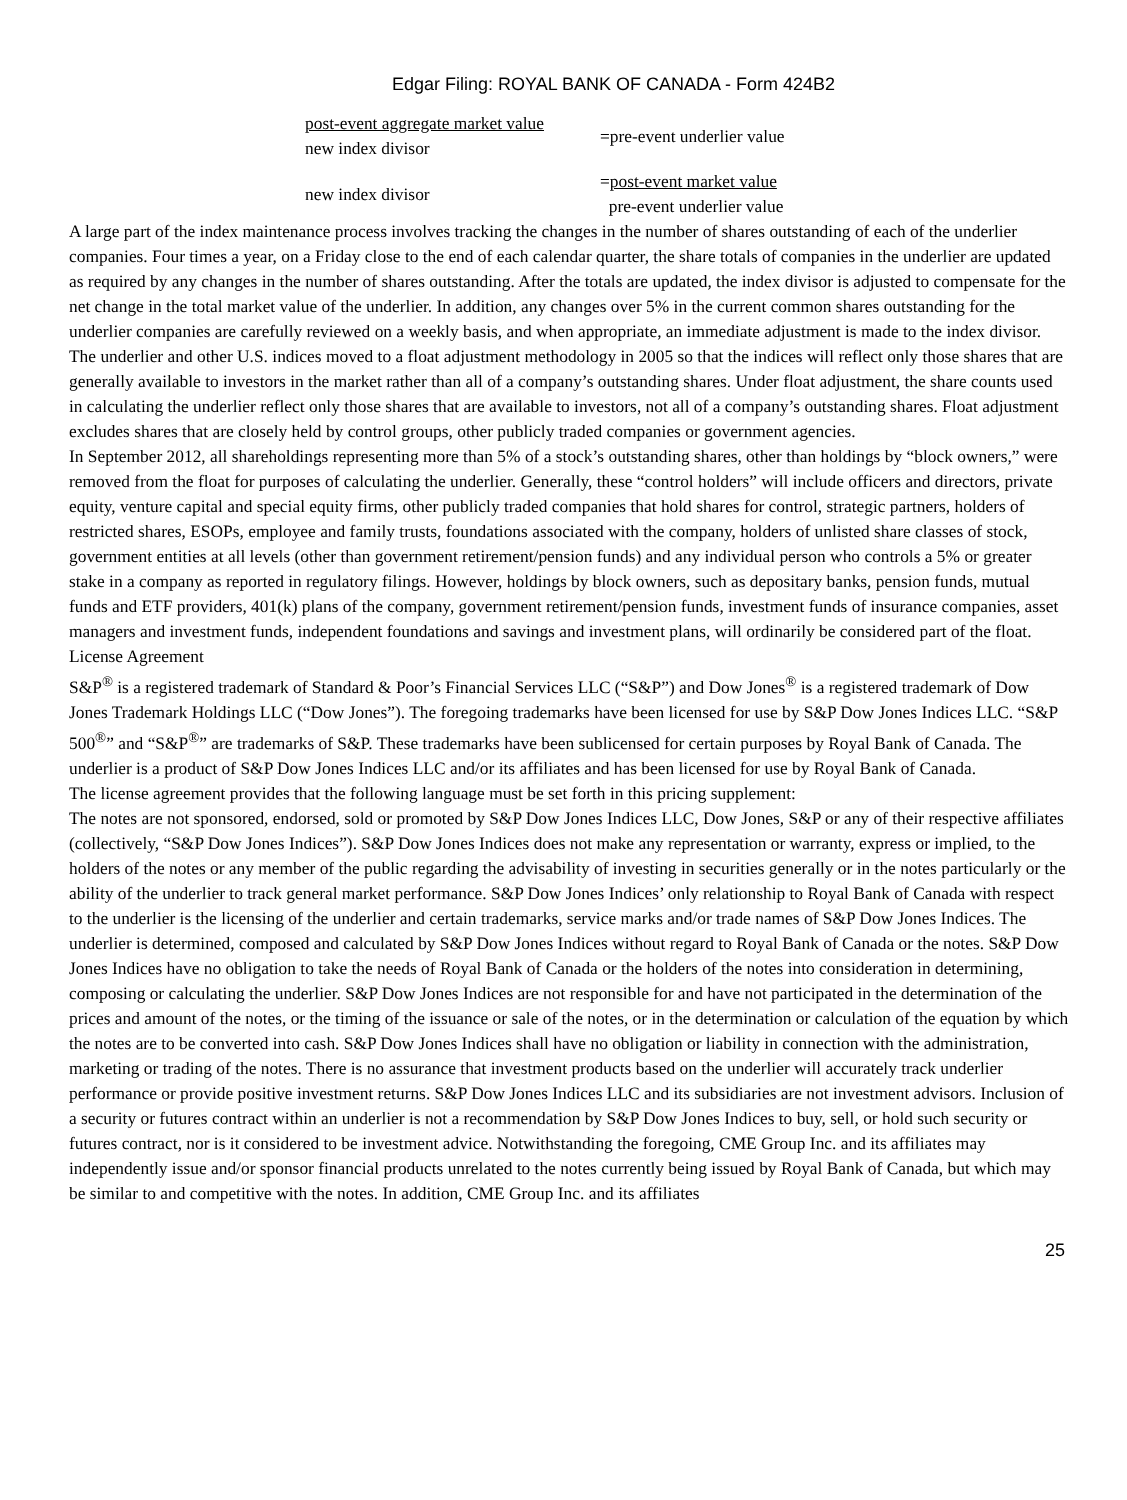Edgar Filing: ROYAL BANK OF CANADA - Form 424B2
| post-event aggregate market value new index divisor | =pre-event underlier value |
| new index divisor | = post-event market value pre-event underlier value |
A large part of the index maintenance process involves tracking the changes in the number of shares outstanding of each of the underlier companies. Four times a year, on a Friday close to the end of each calendar quarter, the share totals of companies in the underlier are updated as required by any changes in the number of shares outstanding. After the totals are updated, the index divisor is adjusted to compensate for the net change in the total market value of the underlier. In addition, any changes over 5% in the current common shares outstanding for the underlier companies are carefully reviewed on a weekly basis, and when appropriate, an immediate adjustment is made to the index divisor.
The underlier and other U.S. indices moved to a float adjustment methodology in 2005 so that the indices will reflect only those shares that are generally available to investors in the market rather than all of a company’s outstanding shares. Under float adjustment, the share counts used in calculating the underlier reflect only those shares that are available to investors, not all of a company’s outstanding shares. Float adjustment excludes shares that are closely held by control groups, other publicly traded companies or government agencies.
In September 2012, all shareholdings representing more than 5% of a stock’s outstanding shares, other than holdings by “block owners,” were removed from the float for purposes of calculating the underlier. Generally, these “control holders” will include officers and directors, private equity, venture capital and special equity firms, other publicly traded companies that hold shares for control, strategic partners, holders of restricted shares, ESOPs, employee and family trusts, foundations associated with the company, holders of unlisted share classes of stock, government entities at all levels (other than government retirement/pension funds) and any individual person who controls a 5% or greater stake in a company as reported in regulatory filings. However, holdings by block owners, such as depositary banks, pension funds, mutual funds and ETF providers, 401(k) plans of the company, government retirement/pension funds, investment funds of insurance companies, asset managers and investment funds, independent foundations and savings and investment plans, will ordinarily be considered part of the float.
License Agreement
S&P<sup>®</sup> is a registered trademark of Standard & Poor’s Financial Services LLC (“S&P”) and Dow Jones<sup>®</sup> is a registered trademark of Dow Jones Trademark Holdings LLC (“Dow Jones”). The foregoing trademarks have been licensed for use by S&P Dow Jones Indices LLC. “S&P 500<sup>®</sup>” and “S&P<sup>®</sup>” are trademarks of S&P. These trademarks have been sublicensed for certain purposes by Royal Bank of Canada. The underlier is a product of S&P Dow Jones Indices LLC and/or its affiliates and has been licensed for use by Royal Bank of Canada.
The license agreement provides that the following language must be set forth in this pricing supplement:
The notes are not sponsored, endorsed, sold or promoted by S&P Dow Jones Indices LLC, Dow Jones, S&P or any of their respective affiliates (collectively, “S&P Dow Jones Indices”). S&P Dow Jones Indices does not make any representation or warranty, express or implied, to the holders of the notes or any member of the public regarding the advisability of investing in securities generally or in the notes particularly or the ability of the underlier to track general market performance. S&P Dow Jones Indices’ only relationship to Royal Bank of Canada with respect to the underlier is the licensing of the underlier and certain trademarks, service marks and/or trade names of S&P Dow Jones Indices. The underlier is determined, composed and calculated by S&P Dow Jones Indices without regard to Royal Bank of Canada or the notes. S&P Dow Jones Indices have no obligation to take the needs of Royal Bank of Canada or the holders of the notes into consideration in determining, composing or calculating the underlier. S&P Dow Jones Indices are not responsible for and have not participated in the determination of the prices and amount of the notes, or the timing of the issuance or sale of the notes, or in the determination or calculation of the equation by which the notes are to be converted into cash. S&P Dow Jones Indices shall have no obligation or liability in connection with the administration, marketing or trading of the notes. There is no assurance that investment products based on the underlier will accurately track underlier performance or provide positive investment returns. S&P Dow Jones Indices LLC and its subsidiaries are not investment advisors. Inclusion of a security or futures contract within an underlier is not a recommendation by S&P Dow Jones Indices to buy, sell, or hold such security or futures contract, nor is it considered to be investment advice. Notwithstanding the foregoing, CME Group Inc. and its affiliates may independently issue and/or sponsor financial products unrelated to the notes currently being issued by Royal Bank of Canada, but which may be similar to and competitive with the notes. In addition, CME Group Inc. and its affiliates
25